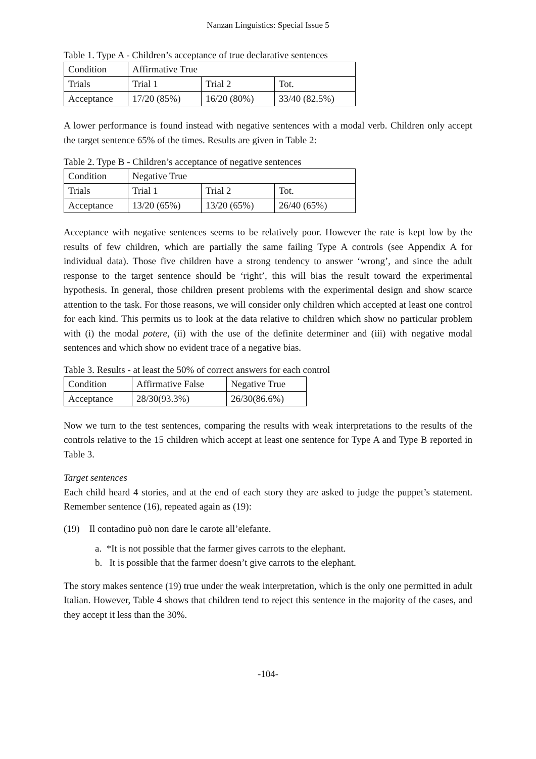Nanzan Linguistics: Special Issue 5
Table 1. Type A - Children’s acceptance of true declarative sentences
| Condition | Affirmative True | | |
| Trials | Trial 1 | Trial 2 | Tot. |
| Acceptance | 17/20 (85%) | 16/20 (80%) | 33/40 (82.5%) |
A lower performance is found instead with negative sentences with a modal verb. Children only accept the target sentence 65% of the times. Results are given in Table 2:
Table 2. Type B - Children’s acceptance of negative sentences
| Condition | Negative True | | |
| Trials | Trial 1 | Trial 2 | Tot. |
| Acceptance | 13/20 (65%) | 13/20 (65%) | 26/40 (65%) |
Acceptance with negative sentences seems to be relatively poor. However the rate is kept low by the results of few children, which are partially the same failing Type A controls (see Appendix A for individual data). Those five children have a strong tendency to answer ‘wrong’, and since the adult response to the target sentence should be ‘right’, this will bias the result toward the experimental hypothesis. In general, those children present problems with the experimental design and show scarce attention to the task. For those reasons, we will consider only children which accepted at least one control for each kind. This permits us to look at the data relative to children which show no particular problem with (i) the modal potere, (ii) with the use of the definite determiner and (iii) with negative modal sentences and which show no evident trace of a negative bias.
Table 3. Results - at least the 50% of correct answers for each control
| Condition | Affirmative False | Negative True |
| Acceptance | 28/30(93.3%) | 26/30(86.6%) |
Now we turn to the test sentences, comparing the results with weak interpretations to the results of the controls relative to the 15 children which accept at least one sentence for Type A and Type B reported in Table 3.
Target sentences
Each child heard 4 stories, and at the end of each story they are asked to judge the puppet’s statement. Remember sentence (16), repeated again as (19):
(19) Il contadino può non dare le carote all’elefante.
a. *It is not possible that the farmer gives carrots to the elephant.
b. It is possible that the farmer doesn’t give carrots to the elephant.
The story makes sentence (19) true under the weak interpretation, which is the only one permitted in adult Italian. However, Table 4 shows that children tend to reject this sentence in the majority of the cases, and they accept it less than the 30%.
-104-